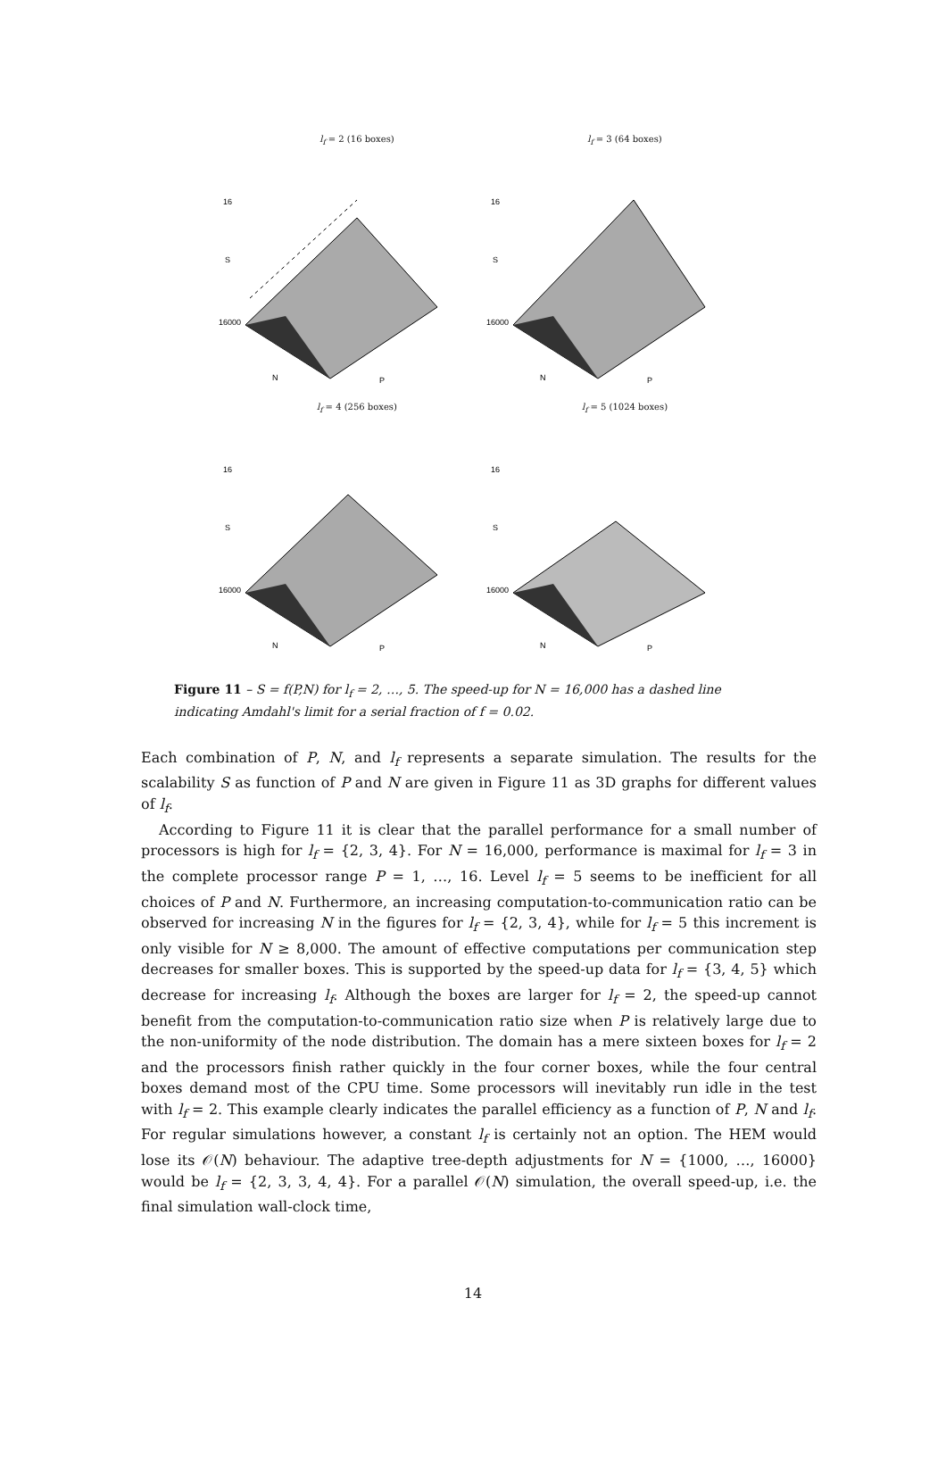l<sub>f</sub> = 2 (16 boxes)
16
S
16000
N
P
l<sub>f</sub> = 3 (64 boxes)
16
S
16000
N
P
l<sub>f</sub> = 4 (256 boxes)
16
S
16000
N
P
l<sub>f</sub> = 5 (1024 boxes)
16
S
16000
N
P
Figure 11 – S = f(P,N) for l<sub>f</sub> = 2, …, 5. The speed-up for N = 16,000 has a dashed line indicating Amdahl's limit for a serial fraction of f = 0.02.
Each combination of P, N, and l<sub>f</sub> represents a separate simulation. The results for the scalability S as function of P and N are given in Figure 11 as 3D graphs for different values of l<sub>f</sub>.
According to Figure 11 it is clear that the parallel performance for a small number of processors is high for l<sub>f</sub> = {2, 3, 4}. For N = 16,000, performance is maximal for l<sub>f</sub> = 3 in the complete processor range P = 1, …, 16. Level l<sub>f</sub> = 5 seems to be inefficient for all choices of P and N. Furthermore, an increasing computation-to-communication ratio can be observed for increasing N in the figures for l<sub>f</sub> = {2, 3, 4}, while for l<sub>f</sub> = 5 this increment is only visible for N ≥ 8,000. The amount of effective computations per communication step decreases for smaller boxes. This is supported by the speed-up data for l<sub>f</sub> = {3, 4, 5} which decrease for increasing l<sub>f</sub>. Although the boxes are larger for l<sub>f</sub> = 2, the speed-up cannot benefit from the computation-to-communication ratio size when P is relatively large due to the non-uniformity of the node distribution. The domain has a mere sixteen boxes for l<sub>f</sub> = 2 and the processors finish rather quickly in the four corner boxes, while the four central boxes demand most of the CPU time. Some processors will inevitably run idle in the test with l<sub>f</sub> = 2. This example clearly indicates the parallel efficiency as a function of P, N and l<sub>f</sub>. For regular simulations however, a constant l<sub>f</sub> is certainly not an option. The HEM would lose its 𝒪(N) behaviour. The adaptive tree-depth adjustments for N = {1000, …, 16000} would be l<sub>f</sub> = {2, 3, 3, 4, 4}. For a parallel 𝒪(N) simulation, the overall speed-up, i.e. the final simulation wall-clock time,
14